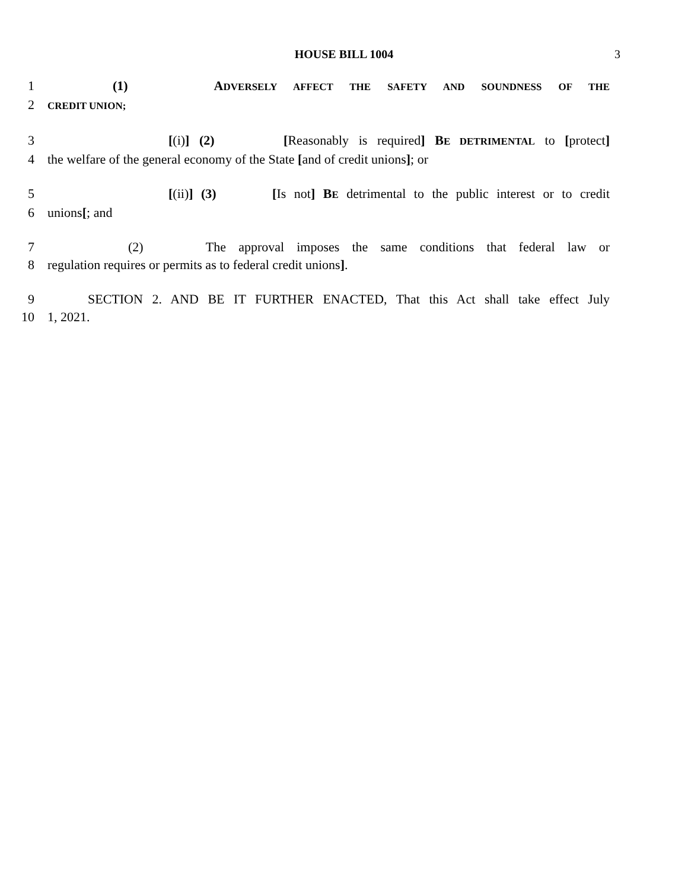HOUSE BILL 1004
3
1 (1) ADVERSELY AFFECT THE SAFETY AND SOUNDNESS OF THE
2
CREDIT UNION;
3 [(i)] (2) [Reasonably is required] BE DETRIMENTAL to [protect]
4 the welfare of the general economy of the State [and of credit unions]; or
5 [(ii)] (3) [Is not] BE detrimental to the public interest or to credit
6 unions[; and
7 (2) The approval imposes the same conditions that federal law or
8 regulation requires or permits as to federal credit unions].
9 SECTION 2. AND BE IT FURTHER ENACTED, That this Act shall take effect July
10 1, 2021.